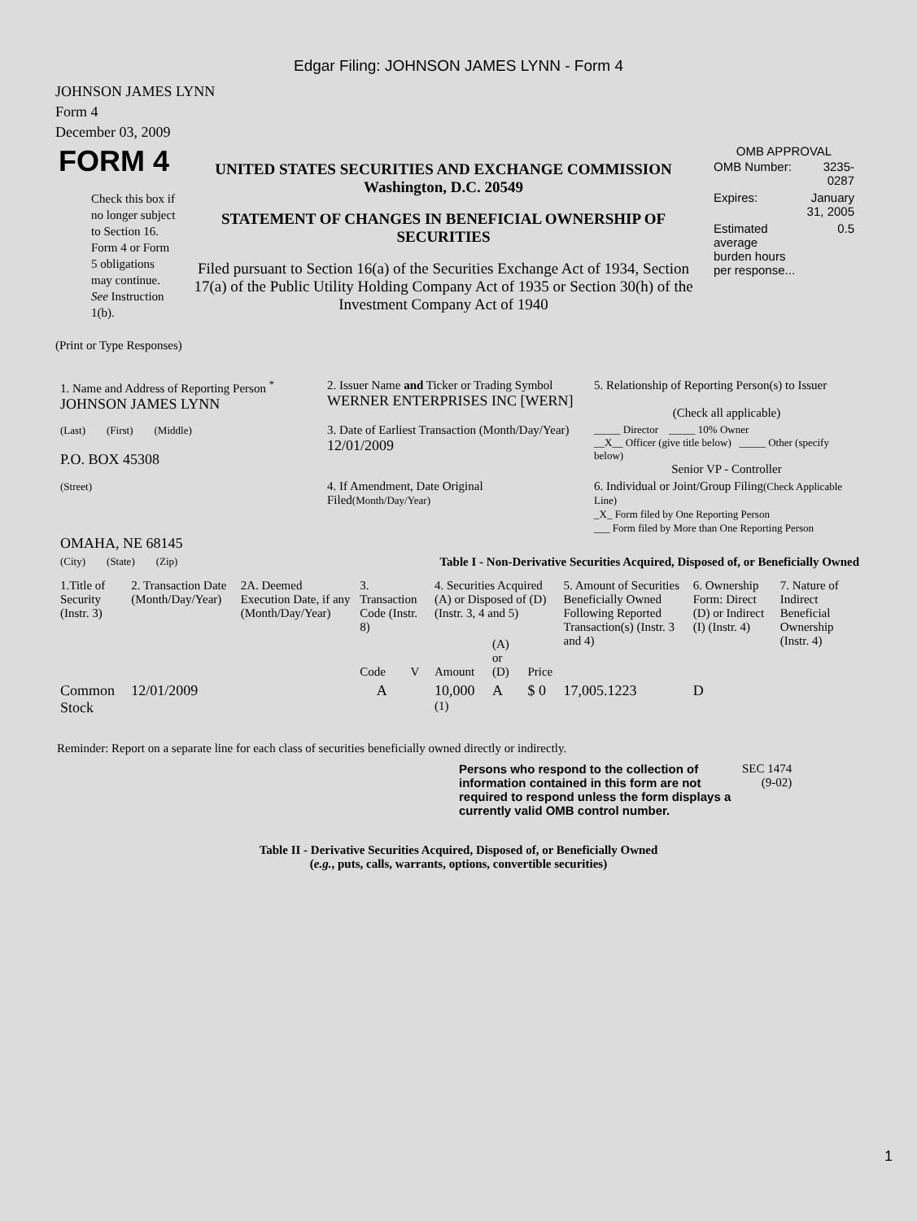Edgar Filing: JOHNSON JAMES LYNN - Form 4
JOHNSON JAMES LYNN
Form 4
December 03, 2009
| FORM 4 Check this box if no longer subject to Section 16. Form 4 or Form 5 obligations may continue. See Instruction 1(b). | UNITED STATES SECURITIES AND EXCHANGE COMMISSION Washington, D.C. 20549 STATEMENT OF CHANGES IN BENEFICIAL OWNERSHIP OF SECURITIES Filed pursuant to Section 16(a) of the Securities Exchange Act of 1934, Section 17(a) of the Public Utility Holding Company Act of 1935 or Section 30(h) of the Investment Company Act of 1940 | OMB APPROVAL / OMB Number: / 3235-0287 / / Expires: / January 31, 2005 / / Estimated average burden hours per response... / 0.5 / |
(Print or Type Responses)
| 1. Name and Address of Reporting Person <sup>*</sup> JOHNSON JAMES LYNN | 2. Issuer Name and Ticker or Trading Symbol WERNER ENTERPRISES INC [WERN] | 5. Relationship of Reporting Person(s) to Issuer (Check all applicable) |
| (Last) (First) (Middle) P.O. BOX 45308 | 3. Date of Earliest Transaction (Month/Day/Year) 12/01/2009 | _____ Director _____ 10% Owner __X__ Officer (give title below) _____ Other (specify below) Senior VP - Controller |
| (Street) OMAHA, NE 68145 | 4. If Amendment, Date Original Filed (Month/Day/Year) | 6. Individual or Joint/Group Filing (Check Applicable Line) _X_ Form filed by One Reporting Person ___ Form filed by More than One Reporting Person |
| (City) (State) (Zip) | Table I - Non-Derivative Securities Acquired, Disposed of, or Beneficially Owned | |
| 1.Title of Security (Instr. 3) | 2. Transaction Date (Month/Day/Year) | 2A. Deemed Execution Date, if any (Month/Day/Year) | 3. Transaction Code (Instr. 8) | | 4. Securities Acquired (A) or Disposed of (D) (Instr. 3, 4 and 5) | | | 5. Amount of Securities Beneficially Owned Following Reported Transaction(s) (Instr. 3 and 4) | 6. Ownership Form: Direct (D) or Indirect (I) (Instr. 4) | 7. Nature of Indirect Beneficial Ownership (Instr. 4) |
| --- | --- | --- | --- | --- | --- | --- | --- | --- | --- | --- |
| | | | Code | V | Amount | (A) or (D) | Price | | | |
| Common Stock | 12/01/2009 | | A | | 10,000 <sup>(1)</sup> | A | $ 0 | 17,005.1223 | D | |
Reminder: Report on a separate line for each class of securities beneficially owned directly or indirectly.
| Persons who respond to the collection of information contained in this form are not required to respond unless the form displays a currently valid OMB control number. | SEC 1474 (9-02) |
Table II - Derivative Securities Acquired, Disposed of, or Beneficially Owned
(e.g., puts, calls, warrants, options, convertible securities)
1